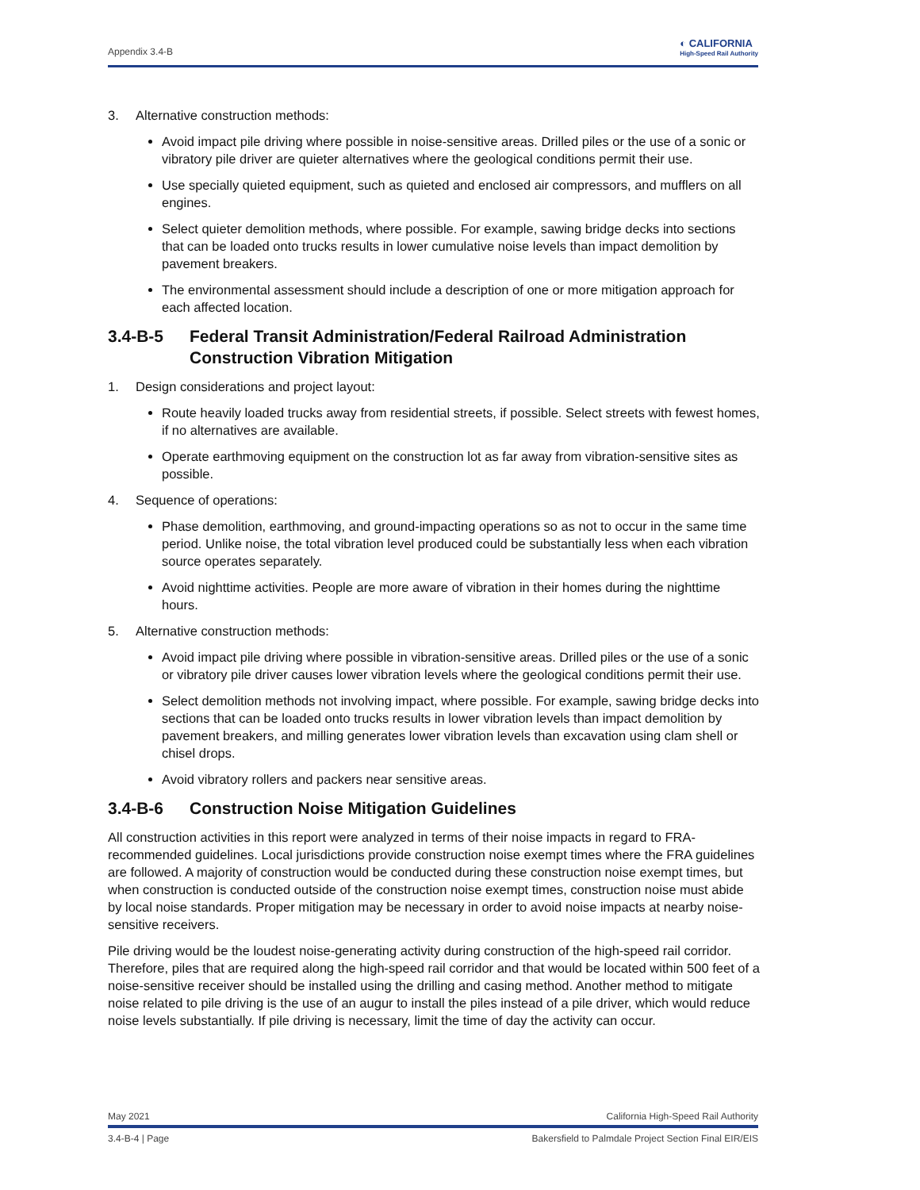Appendix 3.4-B ◐ CALIFORNIA
High-Speed Rail Authority
3. Alternative construction methods:
Avoid impact pile driving where possible in noise-sensitive areas. Drilled piles or the use of a sonic or vibratory pile driver are quieter alternatives where the geological conditions permit their use.
Use specially quieted equipment, such as quieted and enclosed air compressors, and mufflers on all engines.
Select quieter demolition methods, where possible. For example, sawing bridge decks into sections that can be loaded onto trucks results in lower cumulative noise levels than impact demolition by pavement breakers.
The environmental assessment should include a description of one or more mitigation approach for each affected location.
3.4-B-5 Federal Transit Administration/Federal Railroad Administration Construction Vibration Mitigation
1. Design considerations and project layout:
Route heavily loaded trucks away from residential streets, if possible. Select streets with fewest homes, if no alternatives are available.
Operate earthmoving equipment on the construction lot as far away from vibration-sensitive sites as possible.
4. Sequence of operations:
Phase demolition, earthmoving, and ground-impacting operations so as not to occur in the same time period. Unlike noise, the total vibration level produced could be substantially less when each vibration source operates separately.
Avoid nighttime activities. People are more aware of vibration in their homes during the nighttime hours.
5. Alternative construction methods:
Avoid impact pile driving where possible in vibration-sensitive areas. Drilled piles or the use of a sonic or vibratory pile driver causes lower vibration levels where the geological conditions permit their use.
Select demolition methods not involving impact, where possible. For example, sawing bridge decks into sections that can be loaded onto trucks results in lower vibration levels than impact demolition by pavement breakers, and milling generates lower vibration levels than excavation using clam shell or chisel drops.
Avoid vibratory rollers and packers near sensitive areas.
3.4-B-6 Construction Noise Mitigation Guidelines
All construction activities in this report were analyzed in terms of their noise impacts in regard to FRA-recommended guidelines. Local jurisdictions provide construction noise exempt times where the FRA guidelines are followed. A majority of construction would be conducted during these construction noise exempt times, but when construction is conducted outside of the construction noise exempt times, construction noise must abide by local noise standards. Proper mitigation may be necessary in order to avoid noise impacts at nearby noise-sensitive receivers.
Pile driving would be the loudest noise-generating activity during construction of the high-speed rail corridor. Therefore, piles that are required along the high-speed rail corridor and that would be located within 500 feet of a noise-sensitive receiver should be installed using the drilling and casing method. Another method to mitigate noise related to pile driving is the use of an augur to install the piles instead of a pile driver, which would reduce noise levels substantially. If pile driving is necessary, limit the time of day the activity can occur.
May 2021 California High-Speed Rail Authority
3.4-B-4 | Page Bakersfield to Palmdale Project Section Final EIR/EIS